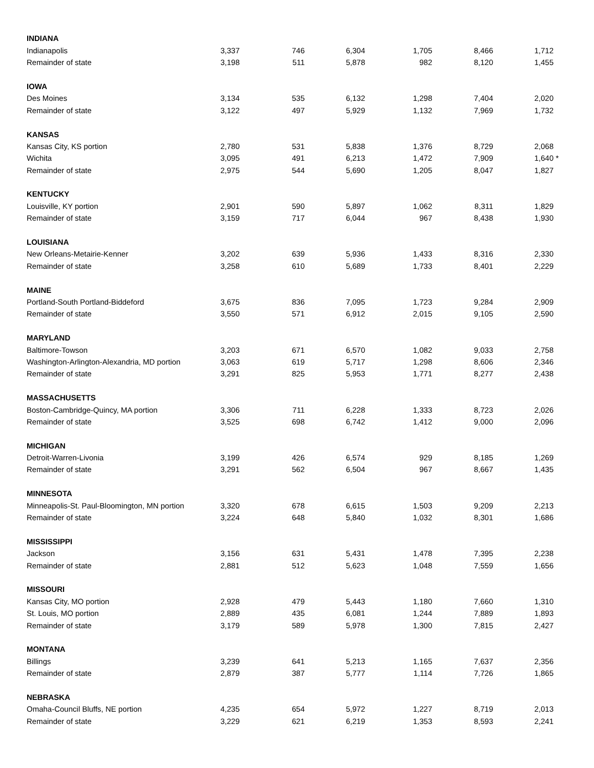| INDIANA | | | | | | | |
| Indianapolis | 3,337 | 746 | 6,304 | 1,705 | 8,466 | 1,712 | |
| Remainder of state | 3,198 | 511 | 5,878 | 982 | 8,120 | 1,455 | |
| IOWA | | | | | | | |
| Des Moines | 3,134 | 535 | 6,132 | 1,298 | 7,404 | 2,020 | |
| Remainder of state | 3,122 | 497 | 5,929 | 1,132 | 7,969 | 1,732 | |
| KANSAS | | | | | | | |
| Kansas City, KS portion | 2,780 | 531 | 5,838 | 1,376 | 8,729 | 2,068 | |
| Wichita | 3,095 | 491 | 6,213 | 1,472 | 7,909 | 1,640 | * |
| Remainder of state | 2,975 | 544 | 5,690 | 1,205 | 8,047 | 1,827 | |
| KENTUCKY | | | | | | | |
| Louisville, KY portion | 2,901 | 590 | 5,897 | 1,062 | 8,311 | 1,829 | |
| Remainder of state | 3,159 | 717 | 6,044 | 967 | 8,438 | 1,930 | |
| LOUISIANA | | | | | | | |
| New Orleans-Metairie-Kenner | 3,202 | 639 | 5,936 | 1,433 | 8,316 | 2,330 | |
| Remainder of state | 3,258 | 610 | 5,689 | 1,733 | 8,401 | 2,229 | |
| MAINE | | | | | | | |
| Portland-South Portland-Biddeford | 3,675 | 836 | 7,095 | 1,723 | 9,284 | 2,909 | |
| Remainder of state | 3,550 | 571 | 6,912 | 2,015 | 9,105 | 2,590 | |
| MARYLAND | | | | | | | |
| Baltimore-Towson | 3,203 | 671 | 6,570 | 1,082 | 9,033 | 2,758 | |
| Washington-Arlington-Alexandria, MD portion | 3,063 | 619 | 5,717 | 1,298 | 8,606 | 2,346 | |
| Remainder of state | 3,291 | 825 | 5,953 | 1,771 | 8,277 | 2,438 | |
| MASSACHUSETTS | | | | | | | |
| Boston-Cambridge-Quincy, MA portion | 3,306 | 711 | 6,228 | 1,333 | 8,723 | 2,026 | |
| Remainder of state | 3,525 | 698 | 6,742 | 1,412 | 9,000 | 2,096 | |
| MICHIGAN | | | | | | | |
| Detroit-Warren-Livonia | 3,199 | 426 | 6,574 | 929 | 8,185 | 1,269 | |
| Remainder of state | 3,291 | 562 | 6,504 | 967 | 8,667 | 1,435 | |
| MINNESOTA | | | | | | | |
| Minneapolis-St. Paul-Bloomington, MN portion | 3,320 | 678 | 6,615 | 1,503 | 9,209 | 2,213 | |
| Remainder of state | 3,224 | 648 | 5,840 | 1,032 | 8,301 | 1,686 | |
| MISSISSIPPI | | | | | | | |
| Jackson | 3,156 | 631 | 5,431 | 1,478 | 7,395 | 2,238 | |
| Remainder of state | 2,881 | 512 | 5,623 | 1,048 | 7,559 | 1,656 | |
| MISSOURI | | | | | | | |
| Kansas City, MO portion | 2,928 | 479 | 5,443 | 1,180 | 7,660 | 1,310 | |
| St. Louis, MO portion | 2,889 | 435 | 6,081 | 1,244 | 7,889 | 1,893 | |
| Remainder of state | 3,179 | 589 | 5,978 | 1,300 | 7,815 | 2,427 | |
| MONTANA | | | | | | | |
| Billings | 3,239 | 641 | 5,213 | 1,165 | 7,637 | 2,356 | |
| Remainder of state | 2,879 | 387 | 5,777 | 1,114 | 7,726 | 1,865 | |
| NEBRASKA | | | | | | | |
| Omaha-Council Bluffs, NE portion | 4,235 | 654 | 5,972 | 1,227 | 8,719 | 2,013 | |
| Remainder of state | 3,229 | 621 | 6,219 | 1,353 | 8,593 | 2,241 | |